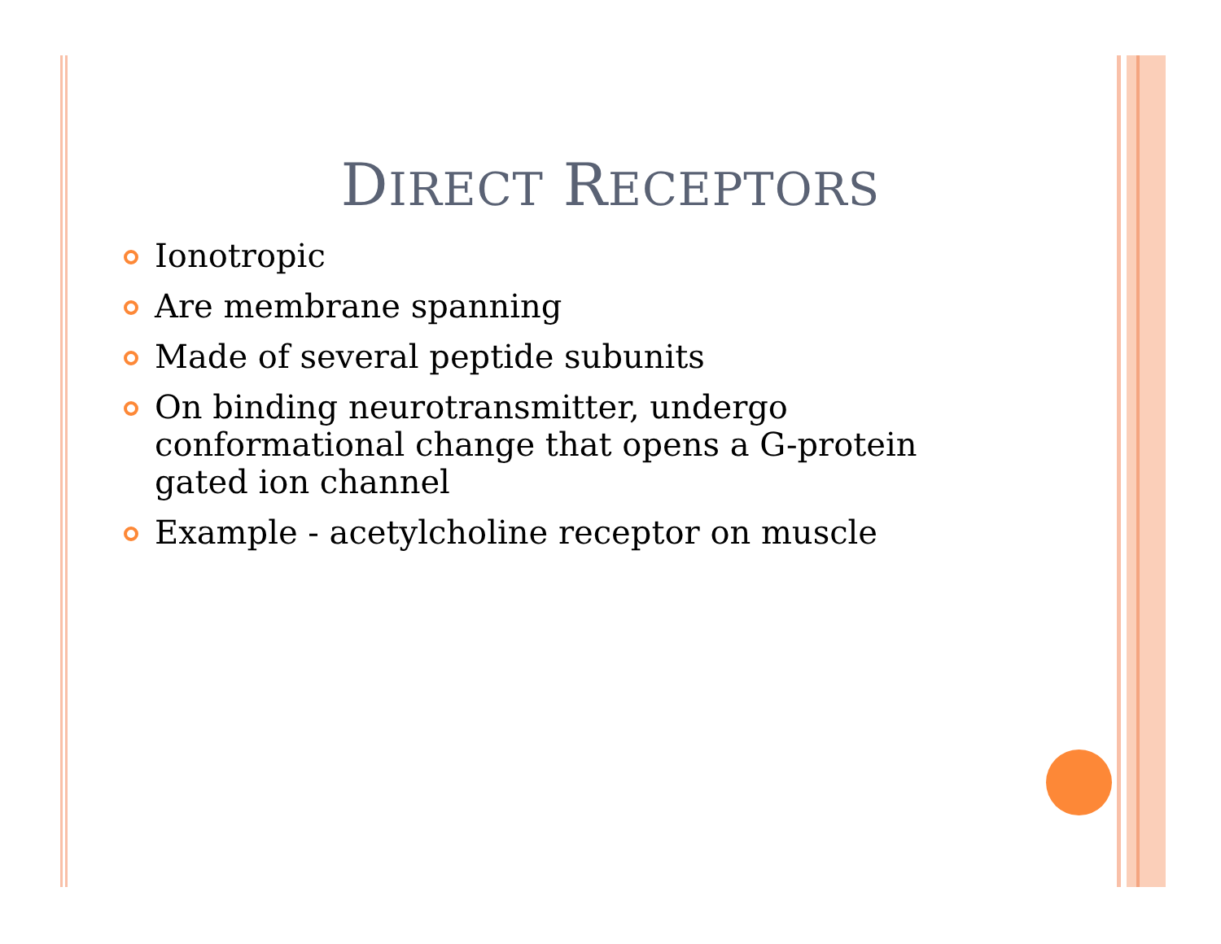DIRECT RECEPTORS
Ionotropic
Are membrane spanning
Made of several peptide subunits
On binding neurotransmitter, undergo conformational change that opens a G-protein gated ion channel
Example - acetylcholine receptor on muscle